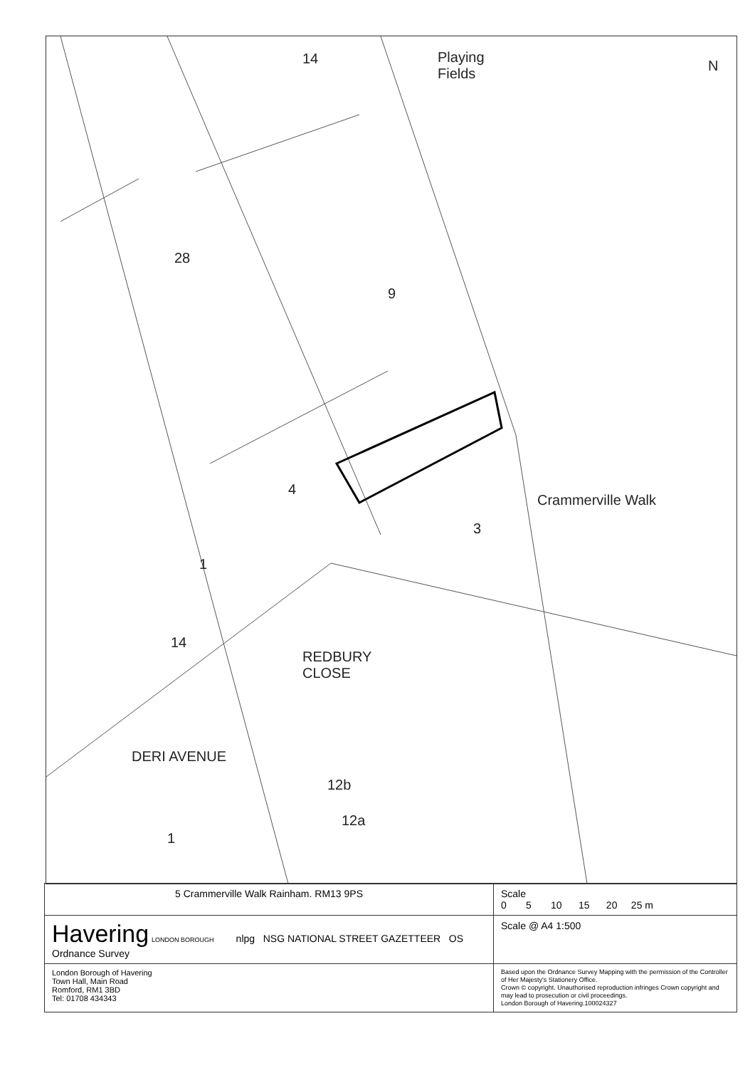Playing
Fields
N
Crammerville Walk
REDBURY
CLOSE
DERI AVENUE
14
28
9
4
3
1
14
12b
12a
1
| 5 Crammerville Walk Rainham. RM13 9PS | Scale 0 5 10 15 20 25 m |
| Havering LONDON BOROUGH nlpg NSG NATIONAL STREET GAZETTEER OS Ordnance Survey | Scale @ A4 1:500 |
| London Borough of Havering Town Hall, Main Road Romford, RM1 3BD Tel: 01708 434343 | Based upon the Ordnance Survey Mapping with the permission of the Controller of Her Majesty's Stationery Office. Crown © copyright. Unauthorised reproduction infringes Crown copyright and may lead to prosecution or civil proceedings. London Borough of Havering.100024327 |